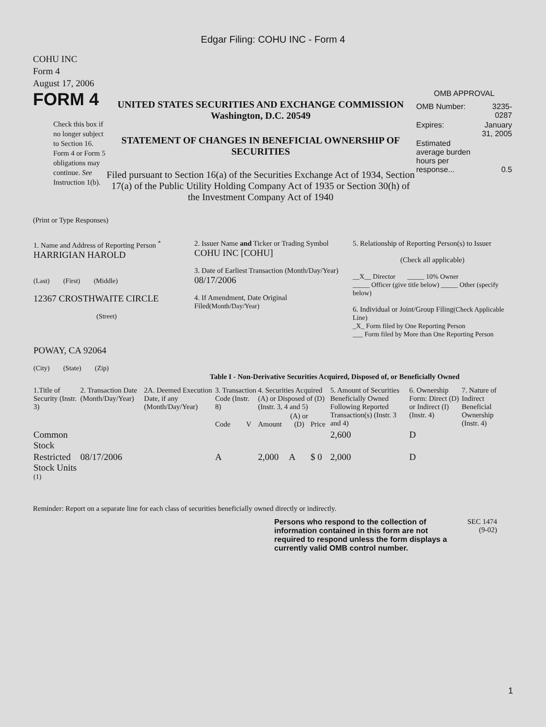Edgar Filing: COHU INC - Form 4
COHU INC
Form 4
August 17, 2006
FORM 4
Check this box if no longer subject to Section 16. Form 4 or Form 5 obligations may continue. See Instruction 1(b).
UNITED STATES SECURITIES AND EXCHANGE COMMISSION
Washington, D.C. 20549
STATEMENT OF CHANGES IN BENEFICIAL OWNERSHIP OF SECURITIES
Filed pursuant to Section 16(a) of the Securities Exchange Act of 1934, Section 17(a) of the Public Utility Holding Company Act of 1935 or Section 30(h) of the Investment Company Act of 1940
OMB APPROVAL
| OMB Number: | 3235-0287 |
| Expires: | January 31, 2005 |
| Estimated average burden hours per response... | 0.5 |
(Print or Type Responses)
| 1. Name and Address of Reporting Person <sup>*</sup> HARRIGIAN HAROLD (Last) (First) (Middle) 12367 CROSTHWAITE CIRCLE (Street) POWAY, CA 92064 (City) (State) (Zip) | 2. Issuer Name and Ticker or Trading Symbol COHU INC [COHU] 3. Date of Earliest Transaction (Month/Day/Year) 08/17/2006 4. If Amendment, Date Original Filed (Month/Day/Year) | 5. Relationship of Reporting Person(s) to Issuer (Check all applicable) __X__ Director _____ 10% Owner _____ Officer (give title below) _____ Other (specify below) 6. Individual or Joint/Group Filing (Check Applicable Line) _X_ Form filed by One Reporting Person ___ Form filed by More than One Reporting Person |
Table I - Non-Derivative Securities Acquired, Disposed of, or Beneficially Owned
| 1.Title of Security (Instr. 3) | 2. Transaction Date (Month/Day/Year) | 2A. Deemed Execution Date, if any (Month/Day/Year) | 3. Transaction Code (Instr. 8) | | 4. Securities Acquired (A) or Disposed of (D) (Instr. 3, 4 and 5) | | | 5. Amount of Securities Beneficially Owned Following Reported Transaction(s) (Instr. 3 and 4) | 6. Ownership Form: Direct (D) or Indirect (I) (Instr. 4) | 7. Nature of Indirect Beneficial Ownership (Instr. 4) |
| --- | --- | --- | --- | --- | --- | --- | --- | --- | --- | --- |
| | | | Code | V | Amount | (A) or (D) | Price | | | |
| Common Stock | | | | | | | | 2,600 | D | |
| Restricted Stock Units <sup>(1)</sup> | 08/17/2006 | | A | | 2,000 | A | $ 0 | 2,000 | D | |
Reminder: Report on a separate line for each class of securities beneficially owned directly or indirectly.
Persons who respond to the collection of information contained in this form are not required to respond unless the form displays a currently valid OMB control number.
SEC 1474
(9-02)
1